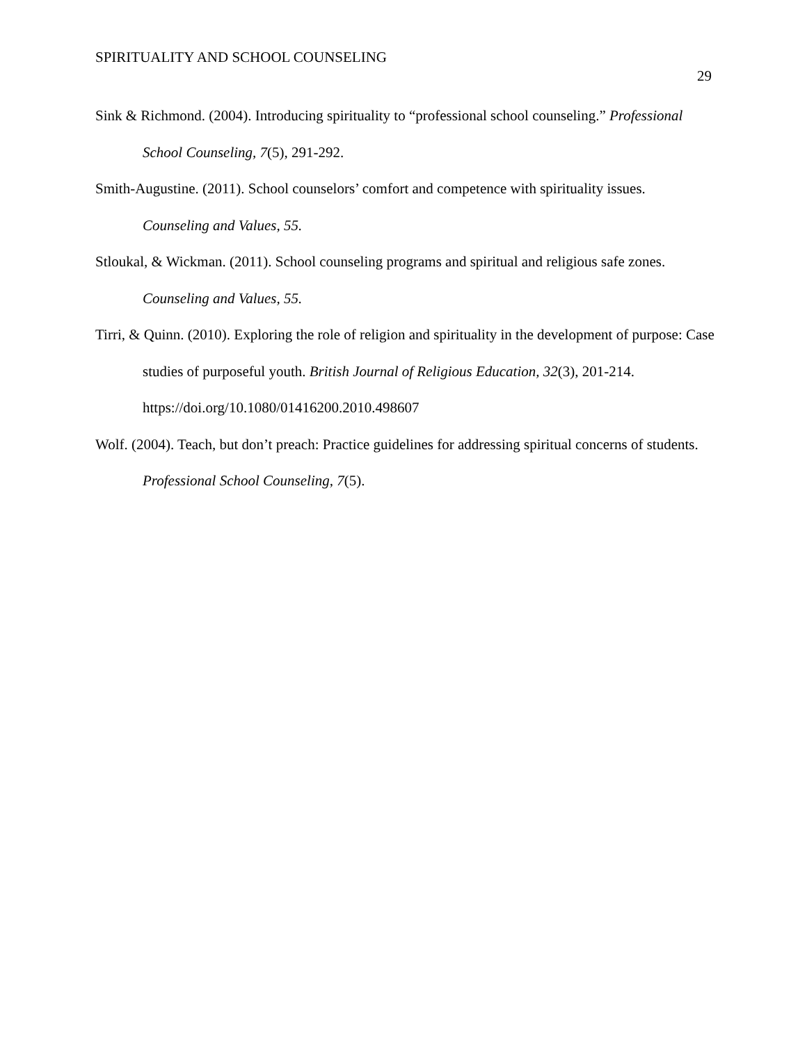SPIRITUALITY AND SCHOOL COUNSELING
29
Sink & Richmond. (2004). Introducing spirituality to “professional school counseling.” Professional School Counseling, 7(5), 291-292.
Smith-Augustine. (2011). School counselors’ comfort and competence with spirituality issues. Counseling and Values, 55.
Stloukal, & Wickman. (2011). School counseling programs and spiritual and religious safe zones. Counseling and Values, 55.
Tirri, & Quinn. (2010). Exploring the role of religion and spirituality in the development of purpose: Case studies of purposeful youth. British Journal of Religious Education, 32(3), 201-214. https://doi.org/10.1080/01416200.2010.498607
Wolf. (2004). Teach, but don’t preach: Practice guidelines for addressing spiritual concerns of students. Professional School Counseling, 7(5).